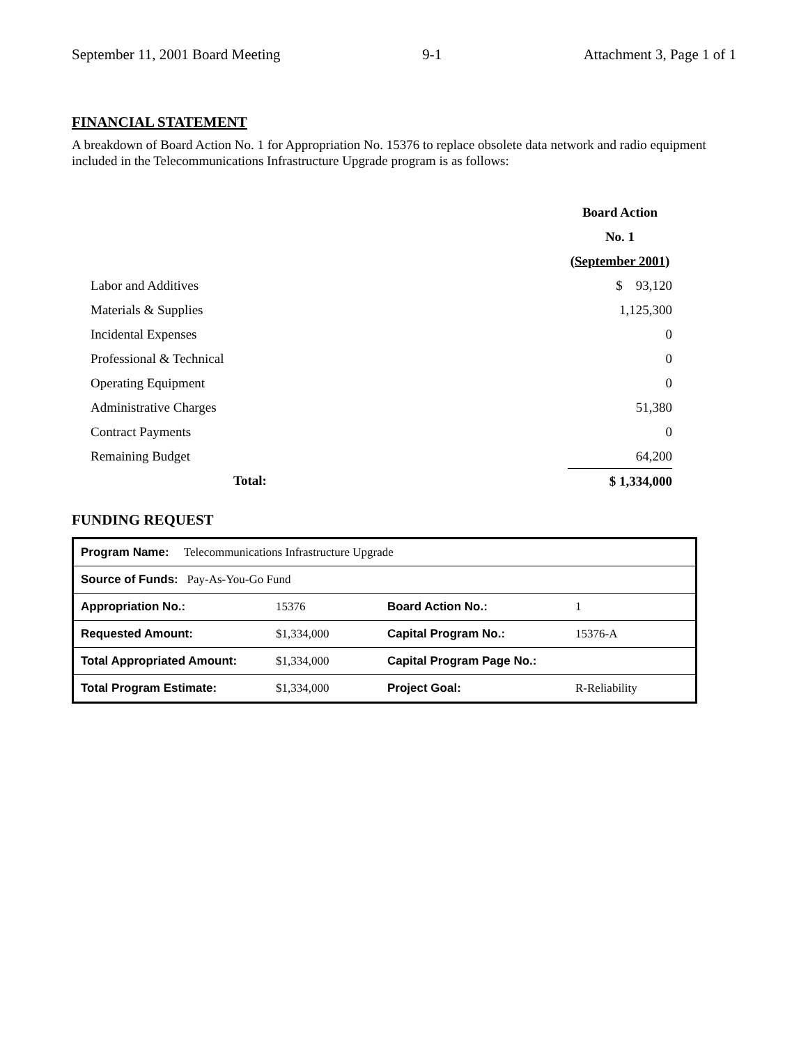September 11, 2001 Board Meeting 9-1 Attachment 3, Page 1 of 1
FINANCIAL STATEMENT
A breakdown of Board Action No. 1 for Appropriation No. 15376 to replace obsolete data network and radio equipment included in the Telecommunications Infrastructure Upgrade program is as follows:
| | Board Action |
| | No. 1 |
| | (September 2001) |
| Labor and Additives | $ 93,120 |
| Materials & Supplies | 1,125,300 |
| Incidental Expenses | 0 |
| Professional & Technical | 0 |
| Operating Equipment | 0 |
| Administrative Charges | 51,380 |
| Contract Payments | 0 |
| Remaining Budget | 64,200 |
| Total: | $ 1,334,000 |
FUNDING REQUEST
| Program Name: Telecommunications Infrastructure Upgrade | | | |
| Source of Funds: Pay-As-You-Go Fund | | | |
| Appropriation No.: | 15376 | Board Action No.: | 1 |
| Requested Amount: | $1,334,000 | Capital Program No.: | 15376-A |
| Total Appropriated Amount: | $1,334,000 | Capital Program Page No.: | |
| Total Program Estimate: | $1,334,000 | Project Goal: | R-Reliability |